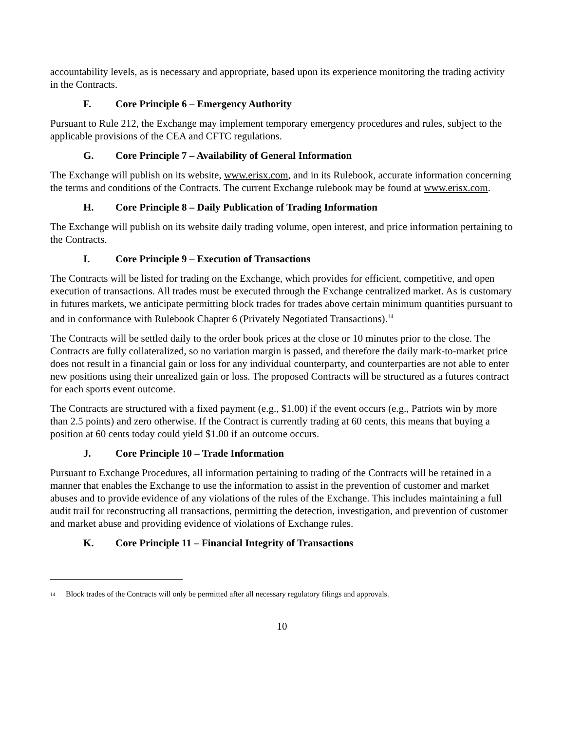accountability levels, as is necessary and appropriate, based upon its experience monitoring the trading activity in the Contracts.
F. Core Principle 6 – Emergency Authority
Pursuant to Rule 212, the Exchange may implement temporary emergency procedures and rules, subject to the applicable provisions of the CEA and CFTC regulations.
G. Core Principle 7 – Availability of General Information
The Exchange will publish on its website, www.erisx.com, and in its Rulebook, accurate information concerning the terms and conditions of the Contracts. The current Exchange rulebook may be found at www.erisx.com.
H. Core Principle 8 – Daily Publication of Trading Information
The Exchange will publish on its website daily trading volume, open interest, and price information pertaining to the Contracts.
I. Core Principle 9 – Execution of Transactions
The Contracts will be listed for trading on the Exchange, which provides for efficient, competitive, and open execution of transactions. All trades must be executed through the Exchange centralized market. As is customary in futures markets, we anticipate permitting block trades for trades above certain minimum quantities pursuant to and in conformance with Rulebook Chapter 6 (Privately Negotiated Transactions).<sup>14</sup>
The Contracts will be settled daily to the order book prices at the close or 10 minutes prior to the close. The Contracts are fully collateralized, so no variation margin is passed, and therefore the daily mark-to-market price does not result in a financial gain or loss for any individual counterparty, and counterparties are not able to enter new positions using their unrealized gain or loss. The proposed Contracts will be structured as a futures contract for each sports event outcome.
The Contracts are structured with a fixed payment (e.g., $1.00) if the event occurs (e.g., Patriots win by more than 2.5 points) and zero otherwise. If the Contract is currently trading at 60 cents, this means that buying a position at 60 cents today could yield $1.00 if an outcome occurs.
J. Core Principle 10 – Trade Information
Pursuant to Exchange Procedures, all information pertaining to trading of the Contracts will be retained in a manner that enables the Exchange to use the information to assist in the prevention of customer and market abuses and to provide evidence of any violations of the rules of the Exchange. This includes maintaining a full audit trail for reconstructing all transactions, permitting the detection, investigation, and prevention of customer and market abuse and providing evidence of violations of Exchange rules.
K. Core Principle 11 – Financial Integrity of Transactions
<sup>14</sup> Block trades of the Contracts will only be permitted after all necessary regulatory filings and approvals.
10